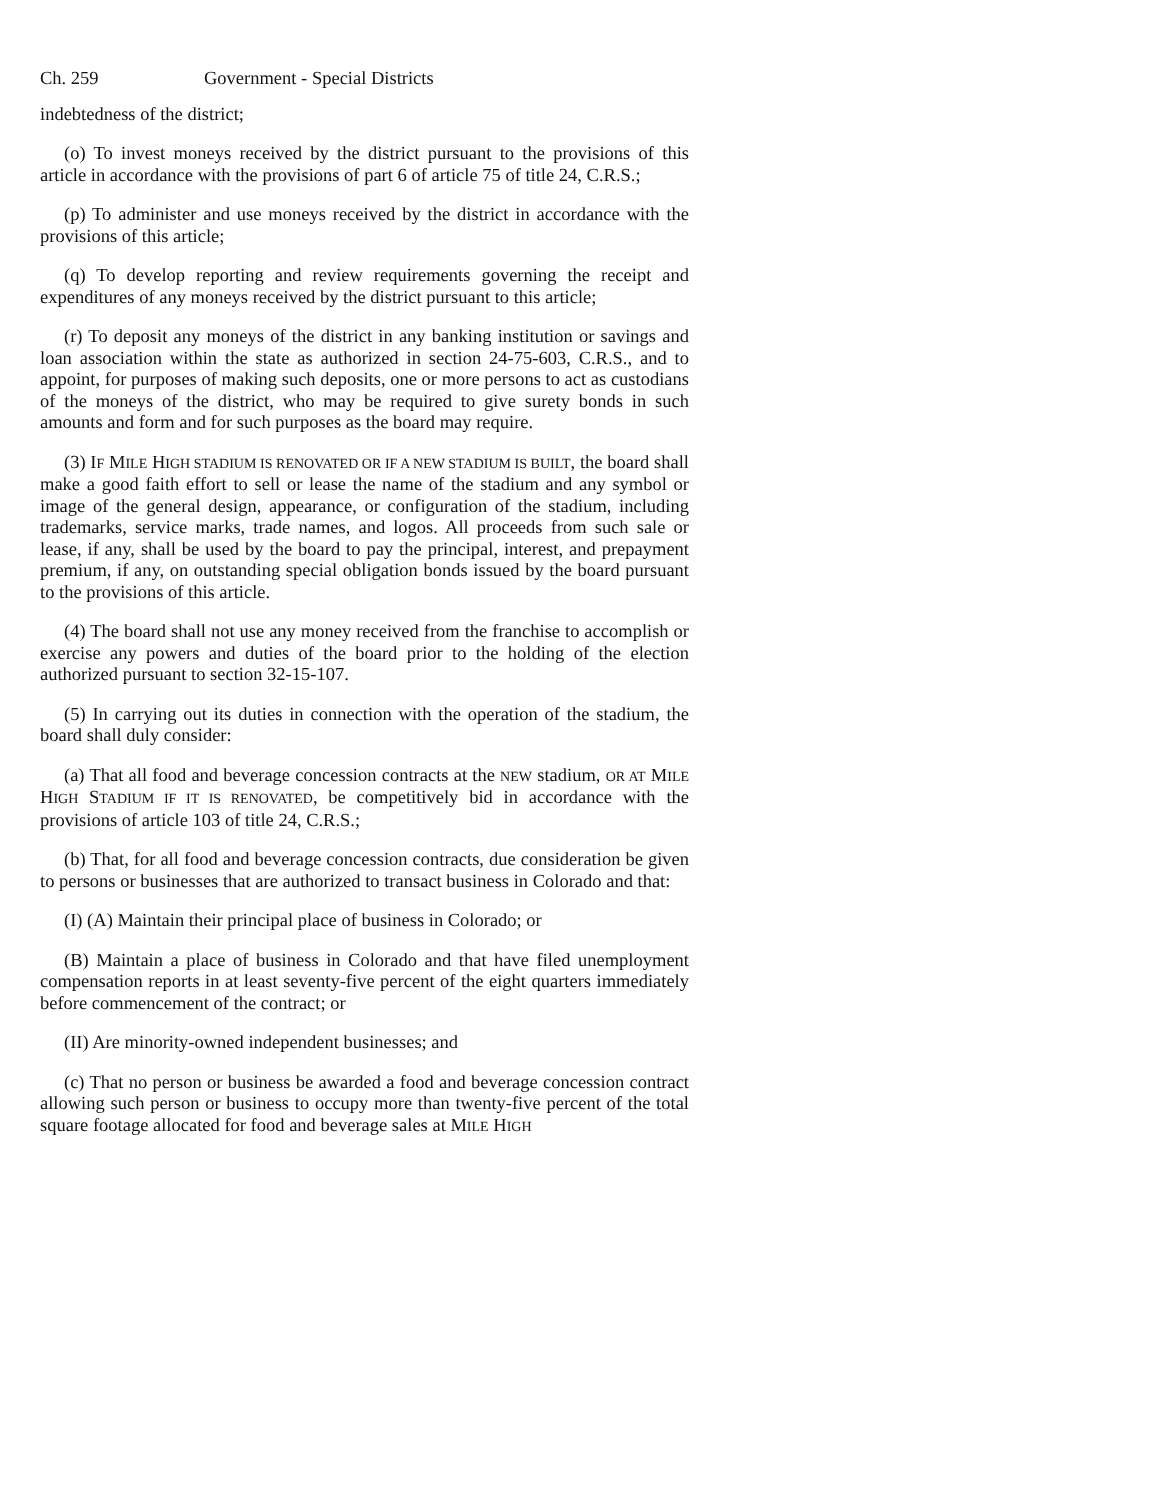Ch. 259 Government - Special Districts
indebtedness of the district;
(o) To invest moneys received by the district pursuant to the provisions of this article in accordance with the provisions of part 6 of article 75 of title 24, C.R.S.;
(p) To administer and use moneys received by the district in accordance with the provisions of this article;
(q) To develop reporting and review requirements governing the receipt and expenditures of any moneys received by the district pursuant to this article;
(r) To deposit any moneys of the district in any banking institution or savings and loan association within the state as authorized in section 24-75-603, C.R.S., and to appoint, for purposes of making such deposits, one or more persons to act as custodians of the moneys of the district, who may be required to give surety bonds in such amounts and form and for such purposes as the board may require.
(3) IF MILE HIGH STADIUM IS RENOVATED OR IF A NEW STADIUM IS BUILT, the board shall make a good faith effort to sell or lease the name of the stadium and any symbol or image of the general design, appearance, or configuration of the stadium, including trademarks, service marks, trade names, and logos. All proceeds from such sale or lease, if any, shall be used by the board to pay the principal, interest, and prepayment premium, if any, on outstanding special obligation bonds issued by the board pursuant to the provisions of this article.
(4) The board shall not use any money received from the franchise to accomplish or exercise any powers and duties of the board prior to the holding of the election authorized pursuant to section 32-15-107.
(5) In carrying out its duties in connection with the operation of the stadium, the board shall duly consider:
(a) That all food and beverage concession contracts at the NEW stadium, OR AT MILE HIGH STADIUM IF IT IS RENOVATED, be competitively bid in accordance with the provisions of article 103 of title 24, C.R.S.;
(b) That, for all food and beverage concession contracts, due consideration be given to persons or businesses that are authorized to transact business in Colorado and that:
(I) (A) Maintain their principal place of business in Colorado; or
(B) Maintain a place of business in Colorado and that have filed unemployment compensation reports in at least seventy-five percent of the eight quarters immediately before commencement of the contract; or
(II) Are minority-owned independent businesses; and
(c) That no person or business be awarded a food and beverage concession contract allowing such person or business to occupy more than twenty-five percent of the total square footage allocated for food and beverage sales at MILE HIGH